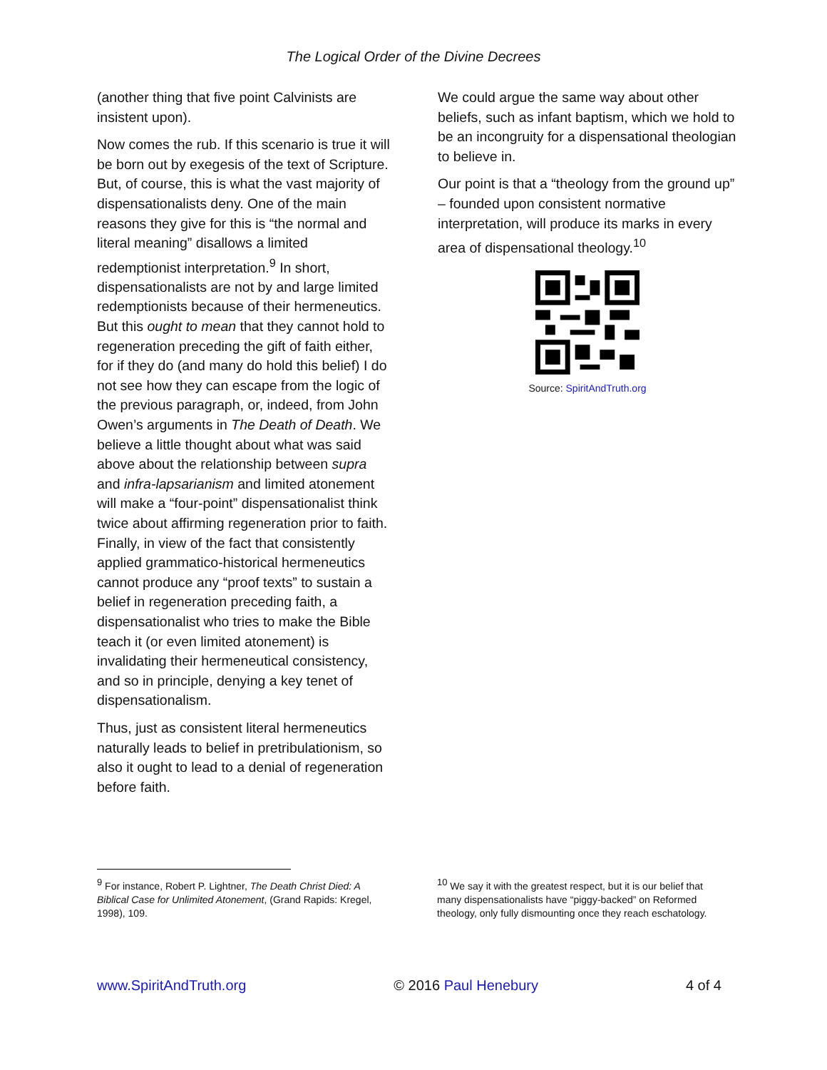The Logical Order of the Divine Decrees
(another thing that five point Calvinists are insistent upon).
Now comes the rub. If this scenario is true it will be born out by exegesis of the text of Scripture. But, of course, this is what the vast majority of dispensationalists deny. One of the main reasons they give for this is “the normal and literal meaning” disallows a limited redemptionist interpretation.<sup>9</sup> In short, dispensationalists are not by and large limited redemptionists because of their hermeneutics. But this ought to mean that they cannot hold to regeneration preceding the gift of faith either, for if they do (and many do hold this belief) I do not see how they can escape from the logic of the previous paragraph, or, indeed, from John Owen’s arguments in The Death of Death. We believe a little thought about what was said above about the relationship between supra and infra-lapsarianism and limited atonement will make a “four-point” dispensationalist think twice about affirming regeneration prior to faith. Finally, in view of the fact that consistently applied grammatico-historical hermeneutics cannot produce any “proof texts” to sustain a belief in regeneration preceding faith, a dispensationalist who tries to make the Bible teach it (or even limited atonement) is invalidating their hermeneutical consistency, and so in principle, denying a key tenet of dispensationalism.
Thus, just as consistent literal hermeneutics naturally leads to belief in pretribulationism, so also it ought to lead to a denial of regeneration before faith.
We could argue the same way about other beliefs, such as infant baptism, which we hold to be an incongruity for a dispensational theologian to believe in.
Our point is that a “theology from the ground up” – founded upon consistent normative interpretation, will produce its marks in every area of dispensational theology.<sup>10</sup>
Source: SpiritAndTruth.org
<sup>9</sup> For instance, Robert P. Lightner, The Death Christ Died: A Biblical Case for Unlimited Atonement, (Grand Rapids: Kregel, 1998), 109.
<sup>10</sup> We say it with the greatest respect, but it is our belief that many dispensationalists have “piggy-backed” on Reformed theology, only fully dismounting once they reach eschatology.
www.SpiritAndTruth.org © 2016 Paul Henebury 4 of 4